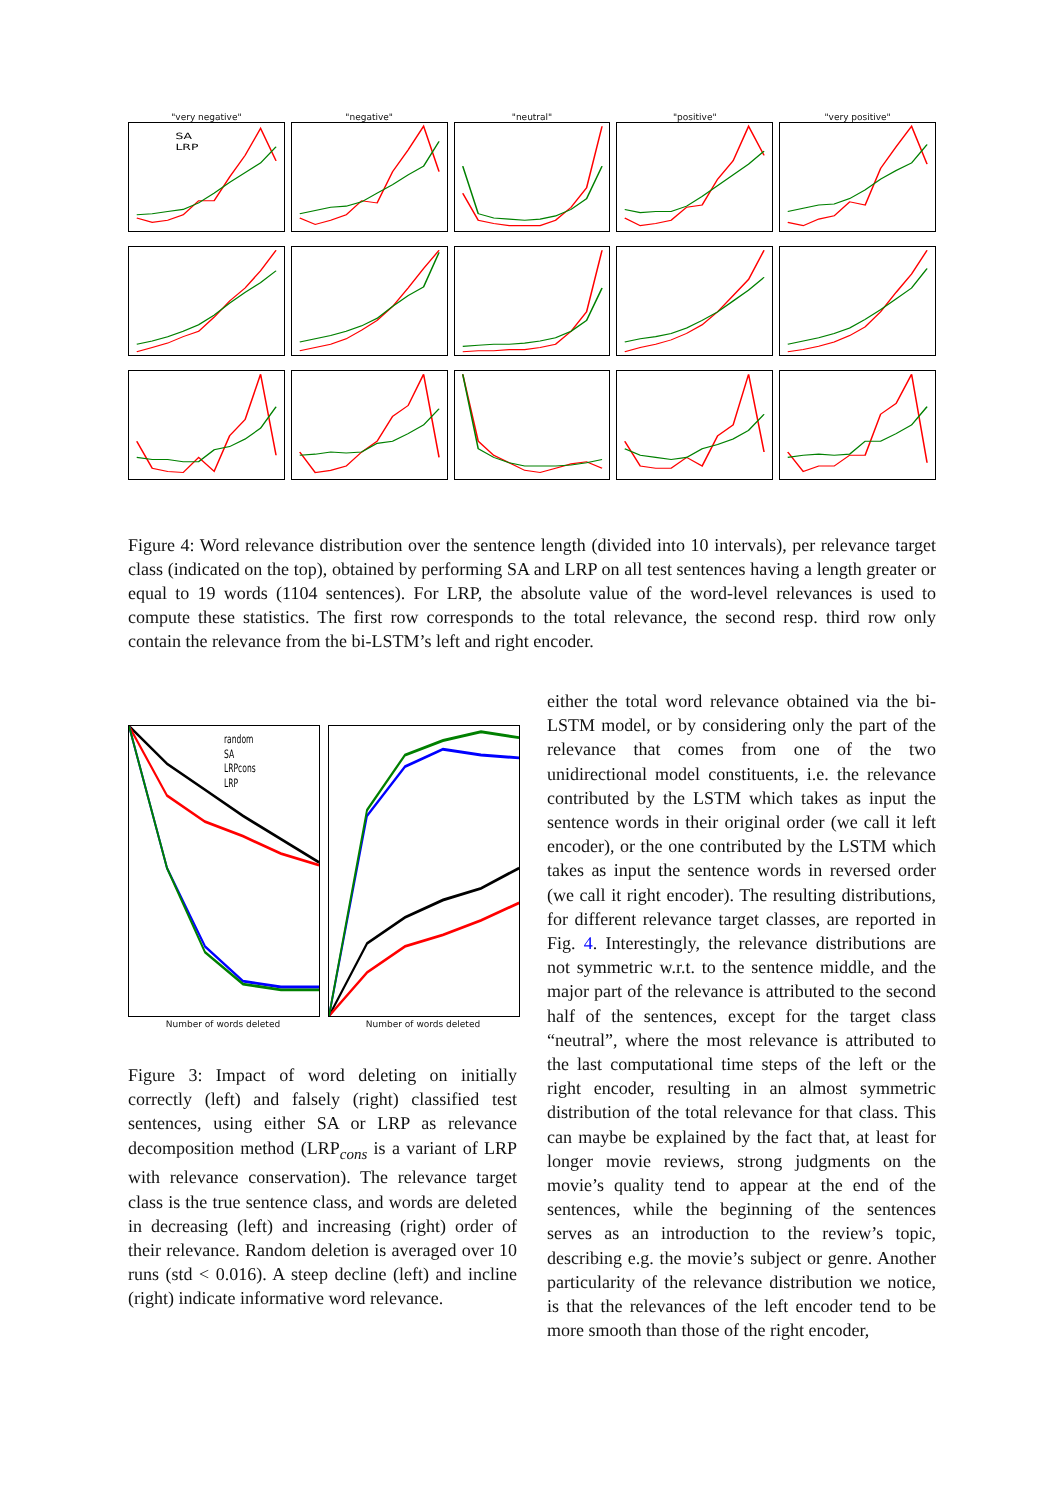"very negative"
SA
LRP
"negative"
"neutral"
"positive"
"very positive"
Figure 4: Word relevance distribution over the sentence length (divided into 10 intervals), per relevance target class (indicated on the top), obtained by performing SA and LRP on all test sentences having a length greater or equal to 19 words (1104 sentences). For LRP, the absolute value of the word-level relevances is used to compute these statistics. The first row corresponds to the total relevance, the second resp. third row only contain the relevance from the bi-LSTM’s left and right encoder.
random
SA
LRPcons
LRP
Number of words deleted
Number of words deleted
Figure 3: Impact of word deleting on initially correctly (left) and falsely (right) classified test sentences, using either SA or LRP as relevance decomposition method (LRP<sub>cons</sub> is a variant of LRP with relevance conservation). The relevance target class is the true sentence class, and words are deleted in decreasing (left) and increasing (right) order of their relevance. Random deletion is averaged over 10 runs (std < 0.016). A steep decline (left) and incline (right) indicate informative word relevance.
either the total word relevance obtained via the bi-LSTM model, or by considering only the part of the relevance that comes from one of the two unidirectional model constituents, i.e. the relevance contributed by the LSTM which takes as input the sentence words in their original order (we call it left encoder), or the one contributed by the LSTM which takes as input the sentence words in reversed order (we call it right encoder). The resulting distributions, for different relevance target classes, are reported in Fig. 4. Interestingly, the relevance distributions are not symmetric w.r.t. to the sentence middle, and the major part of the relevance is attributed to the second half of the sentences, except for the target class “neutral”, where the most relevance is attributed to the last computational time steps of the left or the right encoder, resulting in an almost symmetric distribution of the total relevance for that class. This can maybe be explained by the fact that, at least for longer movie reviews, strong judgments on the movie’s quality tend to appear at the end of the sentences, while the beginning of the sentences serves as an introduction to the review’s topic, describing e.g. the movie’s subject or genre. Another particularity of the relevance distribution we notice, is that the relevances of the left encoder tend to be more smooth than those of the right encoder,